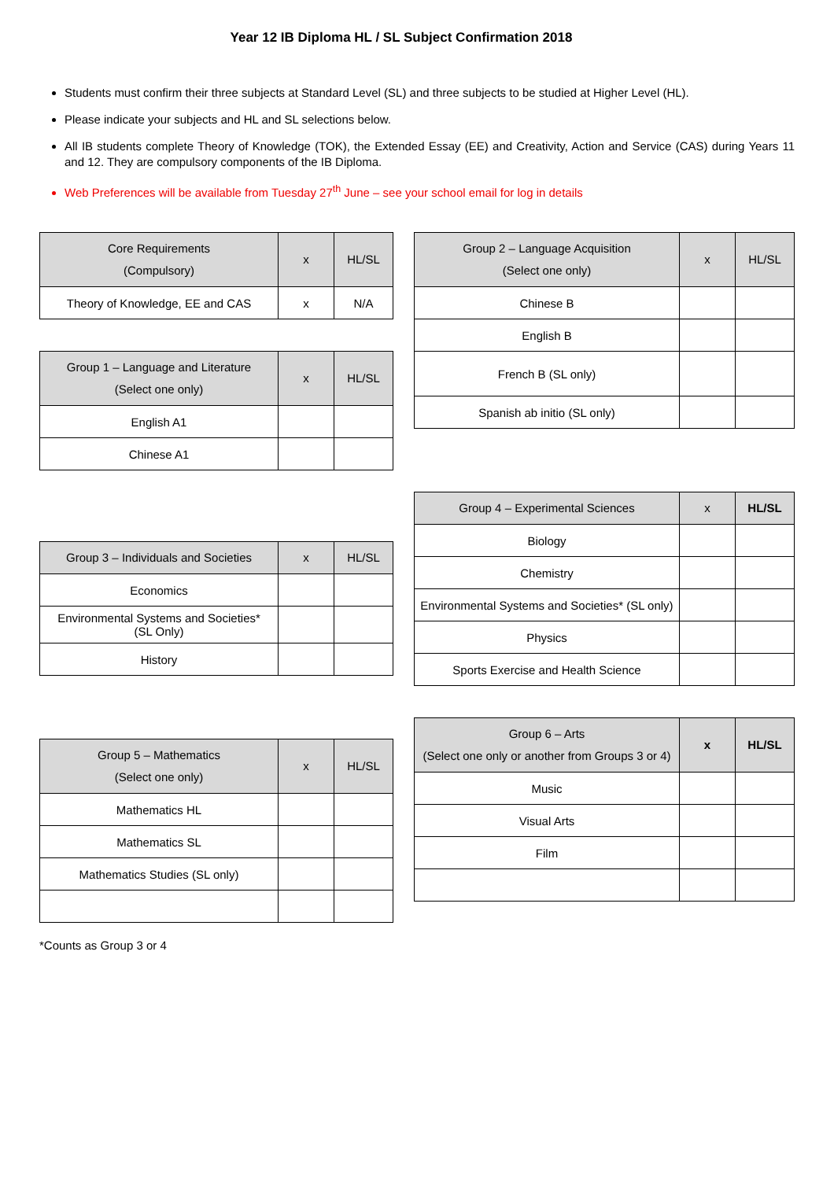Year 12 IB Diploma HL / SL Subject Confirmation 2018
Students must confirm their three subjects at Standard Level (SL) and three subjects to be studied at Higher Level (HL).
Please indicate your subjects and HL and SL selections below.
All IB students complete Theory of Knowledge (TOK), the Extended Essay (EE) and Creativity, Action and Service (CAS) during Years 11 and 12. They are compulsory components of the IB Diploma.
Web Preferences will be available from Tuesday 27<sup>th</sup> June – see your school email for log in details
| Core Requirements (Compulsory) | x | HL/SL |
| --- | --- | --- |
| Theory of Knowledge, EE and CAS | x | N/A |
| Group 1 – Language and Literature (Select one only) | x | HL/SL |
| --- | --- | --- |
| English A1 | | |
| Chinese A1 | | |
| Group 3 – Individuals and Societies | x | HL/SL |
| --- | --- | --- |
| Economics | | |
| Environmental Systems and Societies* (SL Only) | | |
| History | | |
| Group 5 – Mathematics (Select one only) | x | HL/SL |
| --- | --- | --- |
| Mathematics HL | | |
| Mathematics SL | | |
| Mathematics Studies (SL only) | | |
| Group 2 – Language Acquisition (Select one only) | x | HL/SL |
| --- | --- | --- |
| Chinese B | | |
| English B | | |
| French B (SL only) | | |
| Spanish ab initio (SL only) | | |
| Group 4 – Experimental Sciences | x | HL/SL |
| --- | --- | --- |
| Biology | | |
| Chemistry | | |
| Environmental Systems and Societies* (SL only) | | |
| Physics | | |
| Sports Exercise and Health Science | | |
| Group 6 – Arts (Select one only or another from Groups 3 or 4) | x | HL/SL |
| --- | --- | --- |
| Music | | |
| Visual Arts | | |
| Film | | |
*Counts as Group 3 or 4